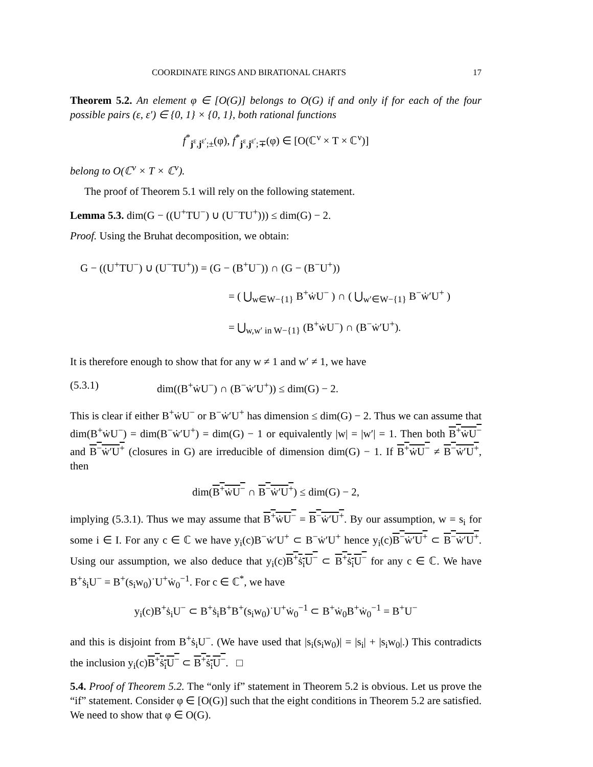COORDINATE RINGS AND BIRATIONAL CHARTS 17
Theorem 5.2. An element φ ∈ [O(G)] belongs to O(G) if and only if for each of the four possible pairs (ε, ε′) ∈ {0, 1} × {0, 1}, both rational functions
f<sup>*</sup><sub>j<sup>ε</sup>,j<sup>ε′</sup>;±</sub>(φ), f<sup>*</sup><sub>j<sup>ε</sup>,j<sup>ε′</sup>;∓</sub>(φ) ∈ [O(ℂ<sup>ν</sup> × T × ℂ<sup>ν</sup>)]
belong to O(ℂ<sup>ν</sup> × T × ℂ<sup>ν</sup>).
The proof of Theorem 5.1 will rely on the following statement.
Lemma 5.3. dim(G − ((U<sup>+</sup>TU<sup>−</sup>) ∪ (U<sup>−</sup>TU<sup>+</sup>))) ≤ dim(G) − 2.
Proof. Using the Bruhat decomposition, we obtain:
G − ((U<sup>+</sup>TU<sup>−</sup>) ∪ (U<sup>−</sup>TU<sup>+</sup>)) = (G − (B<sup>+</sup>U<sup>−</sup>)) ∩ (G − (B<sup>−</sup>U<sup>+</sup>))
= ( ⋃<sub>w∈W−{1}</sub> B<sup>+</sup>ẇU<sup>−</sup> ) ∩ ( ⋃<sub>w′∈W−{1}</sub> B<sup>−</sup>ẇ′U<sup>+</sup> )
= ⋃<sub>w,w′ in W−{1}</sub> (B<sup>+</sup>ẇU<sup>−</sup>) ∩ (B<sup>−</sup>ẇ′U<sup>+</sup>).
It is therefore enough to show that for any w ≠ 1 and w′ ≠ 1, we have
(5.3.1) dim((B<sup>+</sup>ẇU<sup>−</sup>) ∩ (B<sup>−</sup>ẇ′U<sup>+</sup>)) ≤ dim(G) − 2.
This is clear if either B<sup>+</sup>ẇU<sup>−</sup> or B<sup>−</sup>ẇ′U<sup>+</sup> has dimension ≤ dim(G) − 2. Thus we can assume that dim(B<sup>+</sup>ẇU<sup>−</sup>) = dim(B<sup>−</sup>ẇ′U<sup>+</sup>) = dim(G) − 1 or equivalently |w| = |w′| = 1. Then both B<sup>+</sup>ẇU<sup>−</sup> and B<sup>−</sup>ẇ′U<sup>+</sup> (closures in G) are irreducible of dimension dim(G) − 1. If B<sup>+</sup>ẇU<sup>−</sup> ≠ B<sup>−</sup>ẇ′U<sup>+</sup>, then
dim(B<sup>+</sup>ẇU<sup>−</sup> ∩ B<sup>−</sup>ẇ′U<sup>+</sup>) ≤ dim(G) − 2,
implying (5.3.1). Thus we may assume that B<sup>+</sup>ẇU<sup>−</sup> = B<sup>−</sup>ẇ′U<sup>+</sup>. By our assumption, w = s<sub>i</sub> for some i ∈ I. For any c ∈ ℂ we have y<sub>i</sub>(c)B<sup>−</sup>ẇ′U<sup>+</sup> ⊂ B<sup>−</sup>ẇ′U<sup>+</sup> hence y<sub>i</sub>(c)B<sup>−</sup>ẇ′U<sup>+</sup> ⊂ B<sup>−</sup>ẇ′U<sup>+</sup>. Using our assumption, we also deduce that y<sub>i</sub>(c)B<sup>+</sup>ṡ<sub>i</sub>U<sup>−</sup> ⊂ B<sup>+</sup>ṡ<sub>i</sub>U<sup>−</sup> for any c ∈ ℂ. We have B<sup>+</sup>ṡ<sub>i</sub>U<sup>−</sup> = B<sup>+</sup>(s<sub>i</sub>w<sub>0</sub>)˙U<sup>+</sup>ẇ<sub>0</sub><sup>−1</sup>. For c ∈ ℂ<sup>*</sup>, we have
y<sub>i</sub>(c)B<sup>+</sup>ṡ<sub>i</sub>U<sup>−</sup> ⊂ B<sup>+</sup>ṡ<sub>i</sub>B<sup>+</sup>B<sup>+</sup>(s<sub>i</sub>w<sub>0</sub>)˙U<sup>+</sup>ẇ<sub>0</sub><sup>−1</sup> ⊂ B<sup>+</sup>ẇ<sub>0</sub>B<sup>+</sup>ẇ<sub>0</sub><sup>−1</sup> = B<sup>+</sup>U<sup>−</sup>
and this is disjoint from B<sup>+</sup>ṡ<sub>i</sub>U<sup>−</sup>. (We have used that |s<sub>i</sub>(s<sub>i</sub>w<sub>0</sub>)| = |s<sub>i</sub>| + |s<sub>i</sub>w<sub>0</sub>|.) This contradicts the inclusion y<sub>i</sub>(c)B<sup>+</sup>ṡ<sub>i</sub>U<sup>−</sup> ⊂ B<sup>+</sup>ṡ<sub>i</sub>U<sup>−</sup>. □
5.4. Proof of Theorem 5.2. The “only if” statement in Theorem 5.2 is obvious. Let us prove the “if” statement. Consider φ ∈ [O(G)] such that the eight conditions in Theorem 5.2 are satisfied. We need to show that φ ∈ O(G).